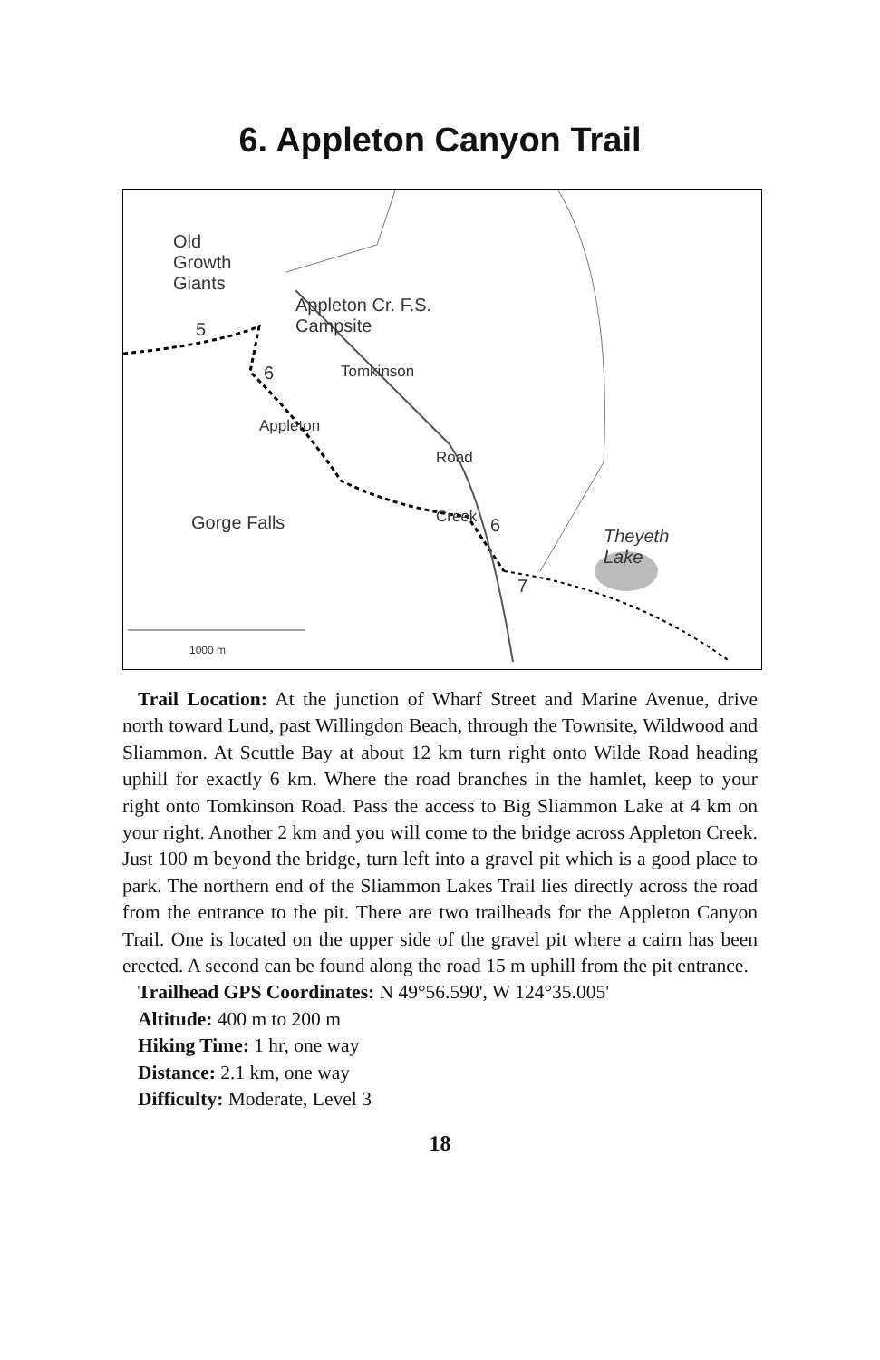6. Appleton Canyon Trail
Old
Growth
Giants
Appleton Cr. F.S.
Campsite
Gorge Falls
Theyeth
Lake
5
6
6
7
Appleton
Tomkinson
Road
Creek
1000 m
Trail Location: At the junction of Wharf Street and Marine Avenue, drive north toward Lund, past Willingdon Beach, through the Townsite, Wildwood and Sliammon. At Scuttle Bay at about 12 km turn right onto Wilde Road heading uphill for exactly 6 km. Where the road branches in the hamlet, keep to your right onto Tomkinson Road. Pass the access to Big Sliammon Lake at 4 km on your right. Another 2 km and you will come to the bridge across Appleton Creek. Just 100 m beyond the bridge, turn left into a gravel pit which is a good place to park. The northern end of the Sliammon Lakes Trail lies directly across the road from the entrance to the pit. There are two trailheads for the Appleton Canyon Trail. One is located on the upper side of the gravel pit where a cairn has been erected. A second can be found along the road 15 m uphill from the pit entrance.
Trailhead GPS Coordinates: N 49°56.590', W 124°35.005'
Altitude: 400 m to 200 m
Hiking Time: 1 hr, one way
Distance: 2.1 km, one way
Difficulty: Moderate, Level 3
18